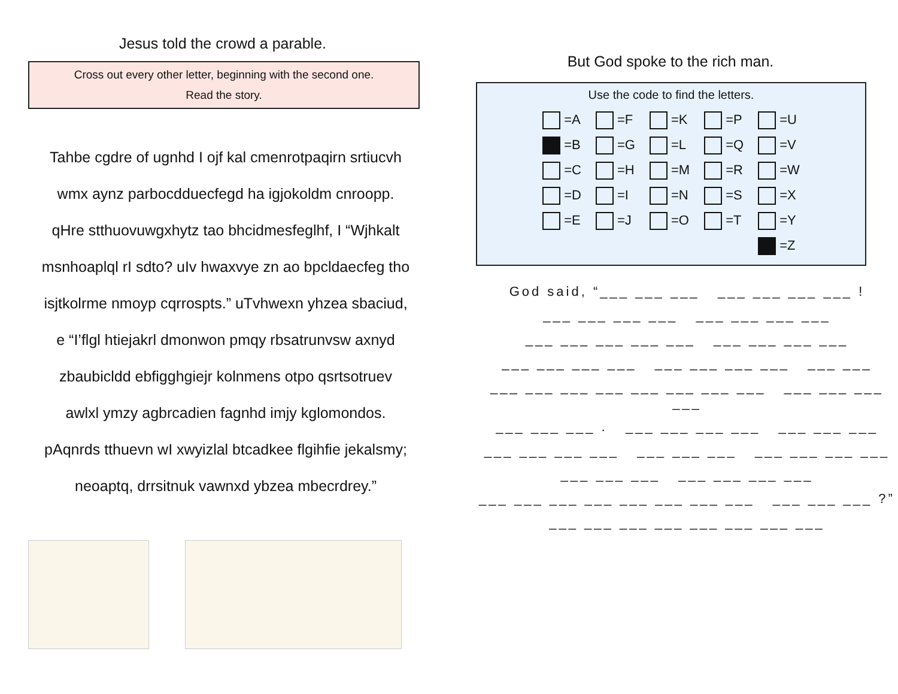Jesus told the crowd a parable.
Cross out every other letter, beginning with the second one.
Read the story.
Tahbe cgdre of ugnhd I ojf kal cmenrotpaqirn srtiucvh
wmx aynz parbocdduecfegd ha igjokoldm cnroopp.
qHre stthuovuwgxhytz tao bhcidmesfeglhf, I “Wjhkalt
msnhoaplql rI sdto? uIv hwaxvye zn ao bpcldaecfeg tho
isjtkolrme nmoyp cqrrospts.” uTvhwexn yhzea sbaciud,
e “I’flgl htiejakrl dmonwon pmqy rbsatrunvsw axnyd
zbaubicldd ebfigghgiejr kolnmens otpo qsrtsotruev
awlxl ymzy agbrcadien fagnhd imjy kglomondos.
pAqnrds tthuevn wI xwyizlal btcadkee flgihfie jekalsmy;
neoaptq, drrsitnuk vawnxd ybzea mbecrdrey.”
But God spoke to the rich man.
Use the code to find the letters.
| =A | =F | =K | =P | =U |
| =B | =G | =L | =Q | =V |
| =C | =H | =M | =R | =W |
| =D | =I | =N | =S | =X |
| =E | =J | =O | =T | =Y |
| | | | | =Z |
God said, “___ ___ ___ ___ ___ ___ ___ !
___ ___ ___ ___ ___ ___ ___ ___
___ ___ ___ ___ ___ ___ ___ ___ ___
___ ___ ___ ___ ___ ___ ___ ___ ___ ___
___ ___ ___ ___ ___ ___ ___ ___ ___ ___ ___ ___
___ ___ ___ . ___ ___ ___ ___ ___ ___ ___
___ ___ ___ ___ ___ ___ ___ ___ ___ ___ ___
___ ___ ___ ___ ___ ___ ___
___ ___ ___ ___ ___ ___ ___ ___ ___ ___ ___ ?”
___ ___ ___ ___ ___ ___ ___ ___